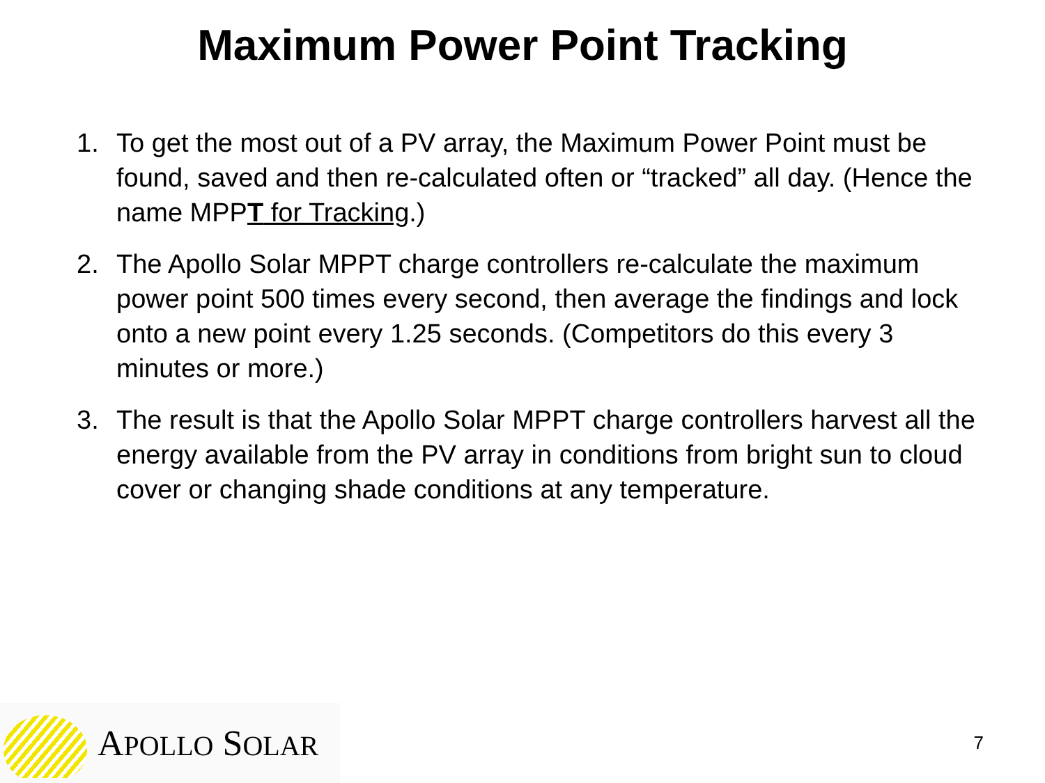Maximum Power Point Tracking
1. To get the most out of a PV array, the Maximum Power Point must be found, saved and then re-calculated often or “tracked” all day. (Hence the name MPPT for Tracking.)
2. The Apollo Solar MPPT charge controllers re-calculate the maximum power point 500 times every second, then average the findings and lock onto a new point every 1.25 seconds. (Competitors do this every 3 minutes or more.)
3. The result is that the Apollo Solar MPPT charge controllers harvest all the energy available from the PV array in conditions from bright sun to cloud cover or changing shade conditions at any temperature.
APOLLO SOLAR
7